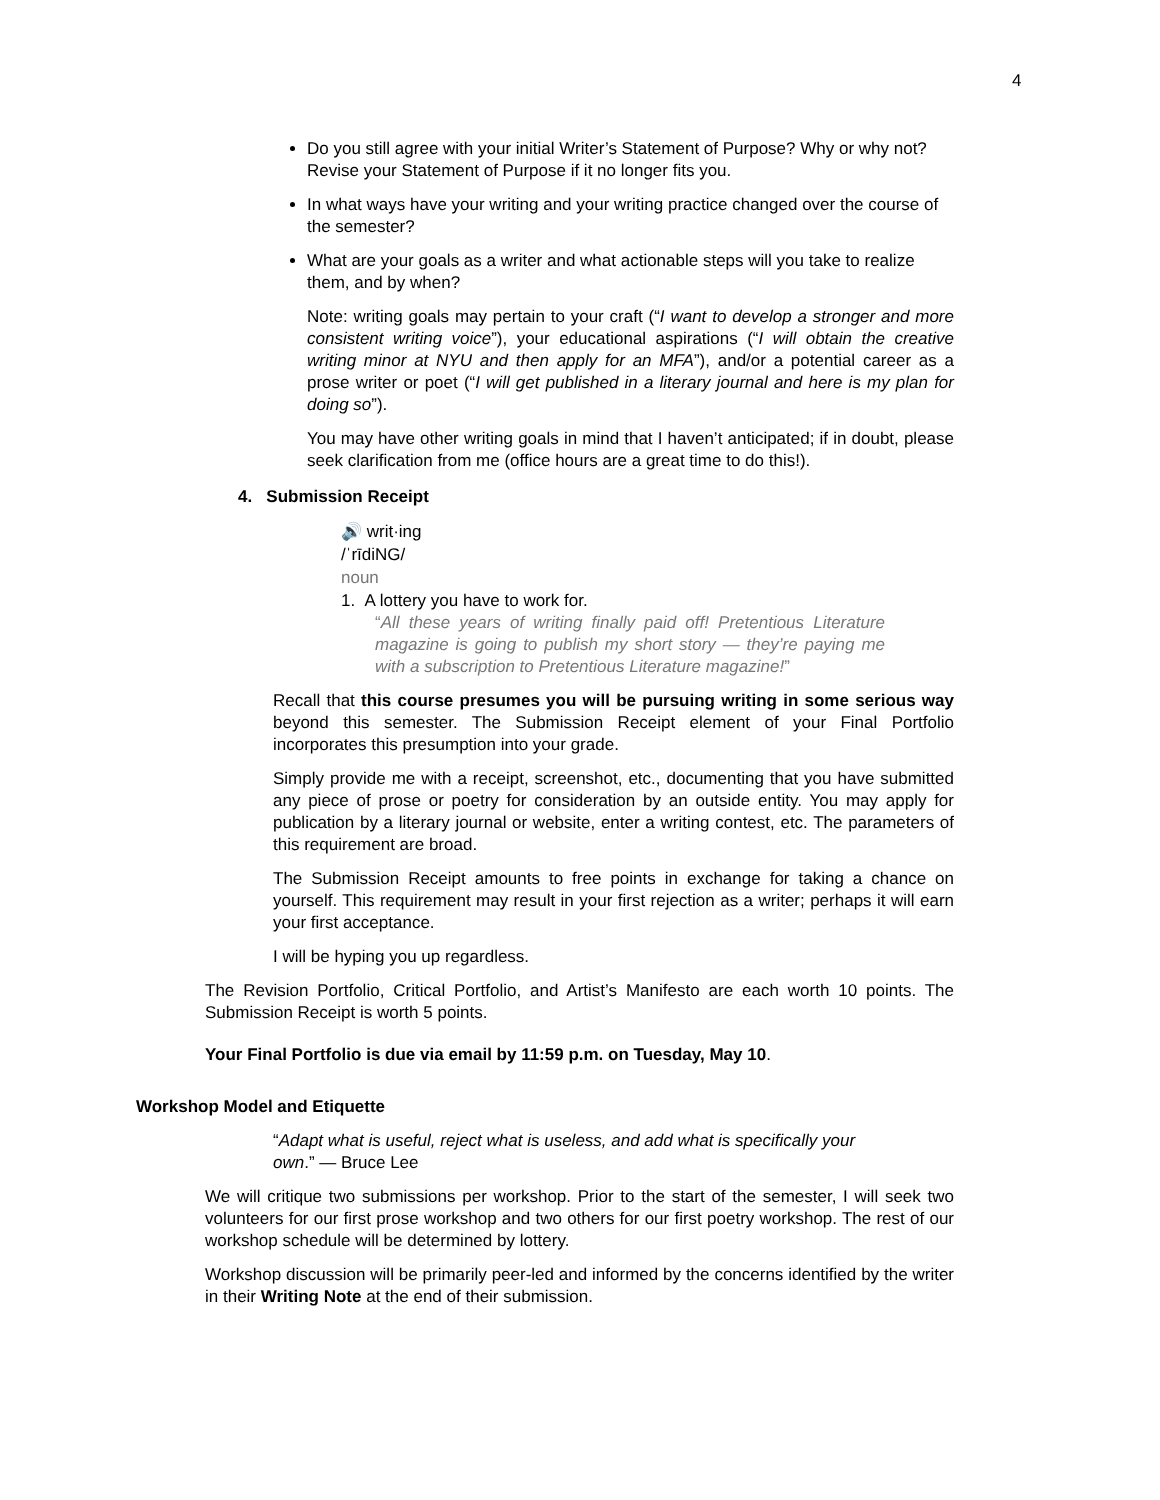4
Do you still agree with your initial Writer’s Statement of Purpose? Why or why not? Revise your Statement of Purpose if it no longer fits you.
In what ways have your writing and your writing practice changed over the course of the semester?
What are your goals as a writer and what actionable steps will you take to realize them, and by when?
Note: writing goals may pertain to your craft (“I want to develop a stronger and more consistent writing voice”), your educational aspirations (“I will obtain the creative writing minor at NYU and then apply for an MFA”), and/or a potential career as a prose writer or poet (“I will get published in a literary journal and here is my plan for doing so”).
You may have other writing goals in mind that I haven’t anticipated; if in doubt, please seek clarification from me (office hours are a great time to do this!).
4. Submission Receipt
🔊 writ·ing
/ˈrīdiNG/
noun
1. A lottery you have to work for.
“All these years of writing finally paid off! Pretentious Literature magazine is going to publish my short story — they’re paying me with a subscription to Pretentious Literature magazine!”
Recall that this course presumes you will be pursuing writing in some serious way beyond this semester. The Submission Receipt element of your Final Portfolio incorporates this presumption into your grade.
Simply provide me with a receipt, screenshot, etc., documenting that you have submitted any piece of prose or poetry for consideration by an outside entity. You may apply for publication by a literary journal or website, enter a writing contest, etc. The parameters of this requirement are broad.
The Submission Receipt amounts to free points in exchange for taking a chance on yourself. This requirement may result in your first rejection as a writer; perhaps it will earn your first acceptance.
I will be hyping you up regardless.
The Revision Portfolio, Critical Portfolio, and Artist’s Manifesto are each worth 10 points. The Submission Receipt is worth 5 points.
Your Final Portfolio is due via email by 11:59 p.m. on Tuesday, May 10.
Workshop Model and Etiquette
“Adapt what is useful, reject what is useless, and add what is specifically your own.” — Bruce Lee
We will critique two submissions per workshop. Prior to the start of the semester, I will seek two volunteers for our first prose workshop and two others for our first poetry workshop. The rest of our workshop schedule will be determined by lottery.
Workshop discussion will be primarily peer-led and informed by the concerns identified by the writer in their Writing Note at the end of their submission.